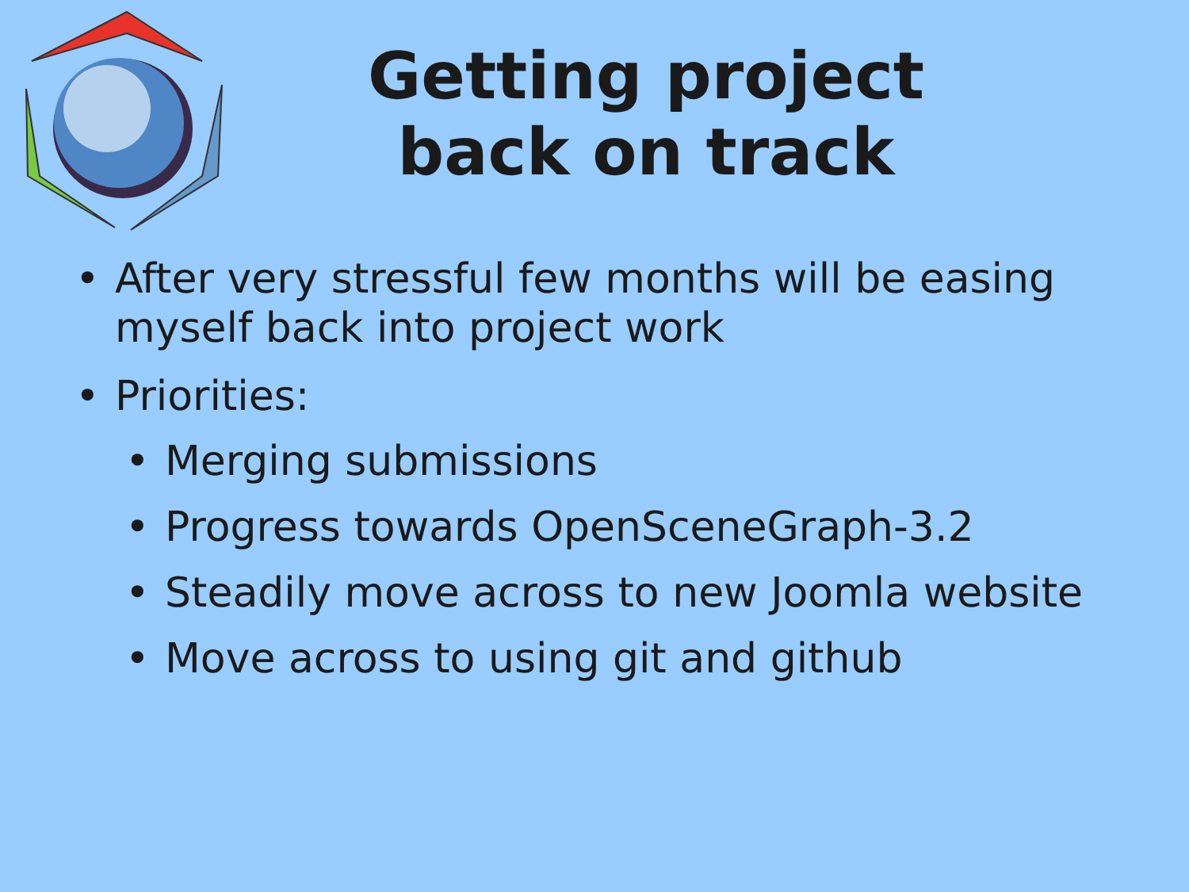Getting project
back on track
• After very stressful few months will be easing myself back into project work
• Priorities:
• Merging submissions
• Progress towards OpenSceneGraph-3.2
• Steadily move across to new Joomla website
• Move across to using git and github